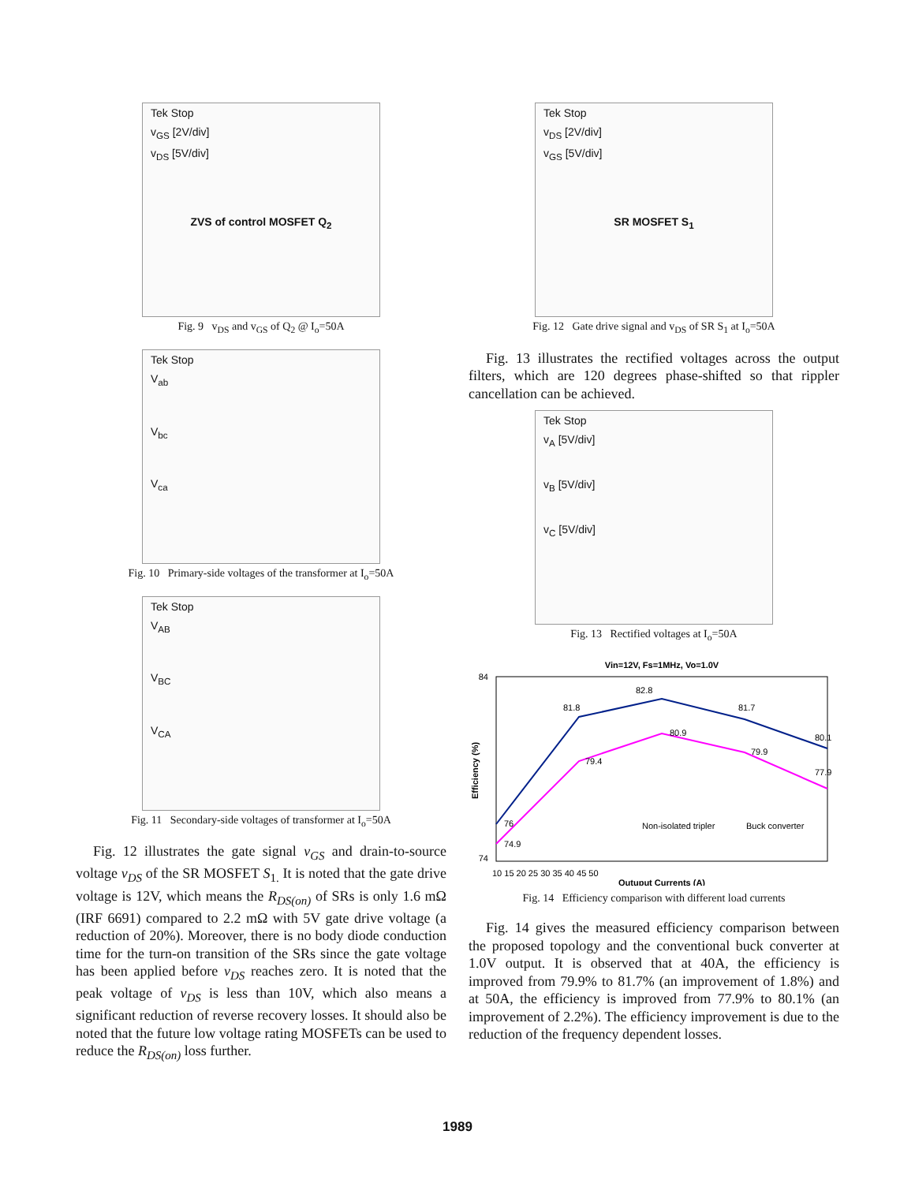Tek Stop
v<sub>GS</sub> [2V/div]
v<sub>DS</sub> [5V/div]
ZVS of control MOSFET Q<sub>2</sub>
Fig. 9 v<sub>DS</sub> and v<sub>GS</sub> of Q<sub>2</sub> @ I<sub>o</sub>=50A
Tek Stop
V<sub>ab</sub>
V<sub>bc</sub>
V<sub>ca</sub>
Fig. 10 Primary-side voltages of the transformer at I<sub>o</sub>=50A
Tek Stop
V<sub>AB</sub>
V<sub>BC</sub>
V<sub>CA</sub>
Fig. 11 Secondary-side voltages of transformer at I<sub>o</sub>=50A
Fig. 12 illustrates the gate signal v<sub>GS</sub> and drain-to-source voltage v<sub>DS</sub> of the SR MOSFET S<sub>1.</sub> It is noted that the gate drive voltage is 12V, which means the R<sub>DS(on)</sub> of SRs is only 1.6 mΩ (IRF 6691) compared to 2.2 mΩ with 5V gate drive voltage (a reduction of 20%). Moreover, there is no body diode conduction time for the turn-on transition of the SRs since the gate voltage has been applied before v<sub>DS</sub> reaches zero. It is noted that the peak voltage of v<sub>DS</sub> is less than 10V, which also means a significant reduction of reverse recovery losses. It should also be noted that the future low voltage rating MOSFETs can be used to reduce the R<sub>DS(on)</sub> loss further.
Tek Stop
v<sub>DS</sub> [2V/div]
v<sub>GS</sub> [5V/div]
SR MOSFET S<sub>1</sub>
Fig. 12 Gate drive signal and v<sub>DS</sub> of SR S<sub>1</sub> at I<sub>o</sub>=50A
Fig. 13 illustrates the rectified voltages across the output filters, which are 120 degrees phase-shifted so that rippler cancellation can be achieved.
Tek Stop
v<sub>A</sub> [5V/div]
v<sub>B</sub> [5V/div]
v<sub>C</sub> [5V/div]
Fig. 13 Rectified voltages at I<sub>o</sub>=50A
Vin=12V, Fs=1MHz, Vo=1.0V
81.8
82.8
81.7
80.1
80.9
79.4
79.9
77.9
76
74.9
84
74
10 15 20 25 30 35 40 45 50
Outuput Currents (A)
Efficiency (%)
Non-isolated tripler
Buck converter
Fig. 14 Efficiency comparison with different load currents
Fig. 14 gives the measured efficiency comparison between the proposed topology and the conventional buck converter at 1.0V output. It is observed that at 40A, the efficiency is improved from 79.9% to 81.7% (an improvement of 1.8%) and at 50A, the efficiency is improved from 77.9% to 80.1% (an improvement of 2.2%). The efficiency improvement is due to the reduction of the frequency dependent losses.
1989